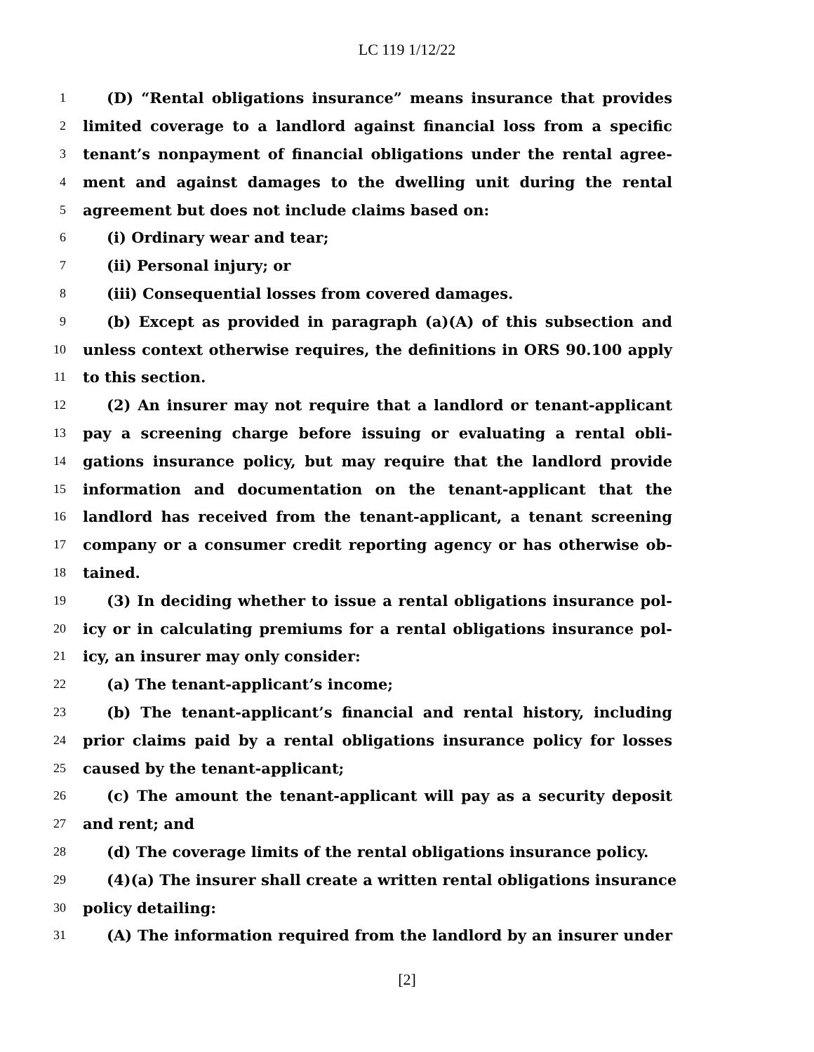LC 119 1/12/22
1 (D) “Rental obligations insurance” means insurance that provides
2 limited coverage to a landlord against financial loss from a specific
3 tenant’s nonpayment of financial obligations under the rental agree-
4 ment and against damages to the dwelling unit during the rental
5 agreement but does not include claims based on:
6 (i) Ordinary wear and tear;
7 (ii) Personal injury; or
8 (iii) Consequential losses from covered damages.
9 (b) Except as provided in paragraph (a)(A) of this subsection and
10 unless context otherwise requires, the definitions in ORS 90.100 apply
11 to this section.
12 (2) An insurer may not require that a landlord or tenant-applicant
13 pay a screening charge before issuing or evaluating a rental obli-
14 gations insurance policy, but may require that the landlord provide
15 information and documentation on the tenant-applicant that the
16 landlord has received from the tenant-applicant, a tenant screening
17 company or a consumer credit reporting agency or has otherwise ob-
18 tained.
19 (3) In deciding whether to issue a rental obligations insurance pol-
20 icy or in calculating premiums for a rental obligations insurance pol-
21 icy, an insurer may only consider:
22 (a) The tenant-applicant’s income;
23 (b) The tenant-applicant’s financial and rental history, including
24 prior claims paid by a rental obligations insurance policy for losses
25 caused by the tenant-applicant;
26 (c) The amount the tenant-applicant will pay as a security deposit
27 and rent; and
28 (d) The coverage limits of the rental obligations insurance policy.
29 (4)(a) The insurer shall create a written rental obligations insurance
30 policy detailing:
31 (A) The information required from the landlord by an insurer under
[2]